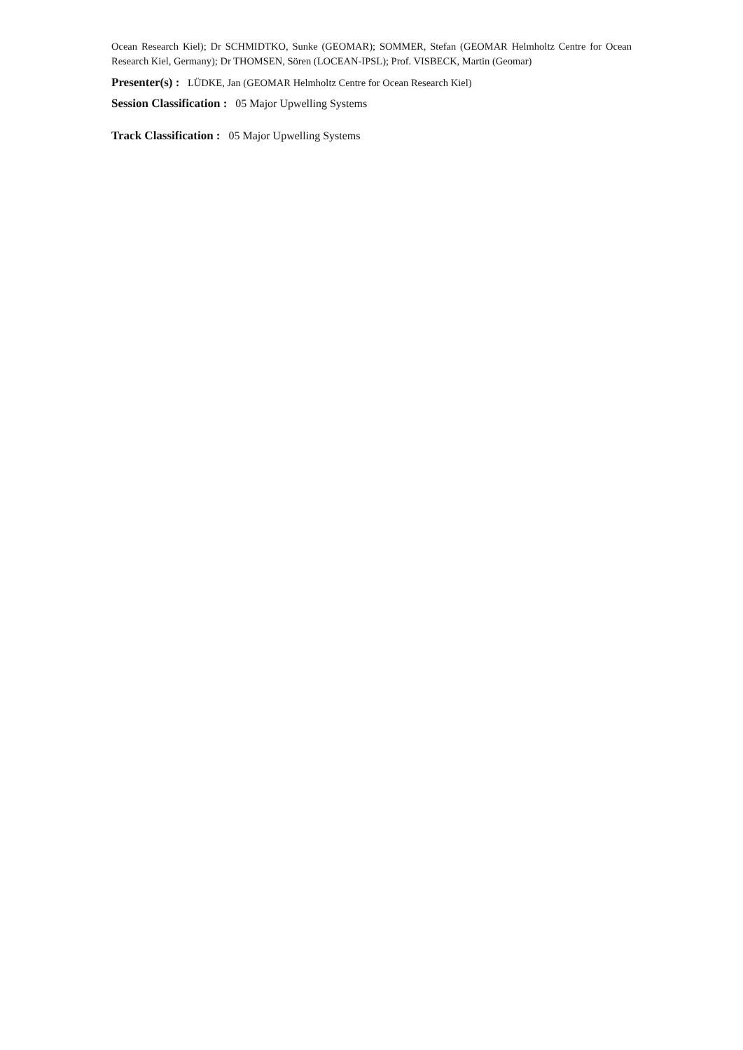Ocean Research Kiel); Dr SCHMIDTKO, Sunke (GEOMAR); SOMMER, Stefan (GEOMAR Helmholtz Centre for Ocean Research Kiel, Germany); Dr THOMSEN, Sören (LOCEAN-IPSL); Prof. VISBECK, Martin (Geomar)
Presenter(s) : LÜDKE, Jan (GEOMAR Helmholtz Centre for Ocean Research Kiel)
Session Classification : 05 Major Upwelling Systems
Track Classification : 05 Major Upwelling Systems